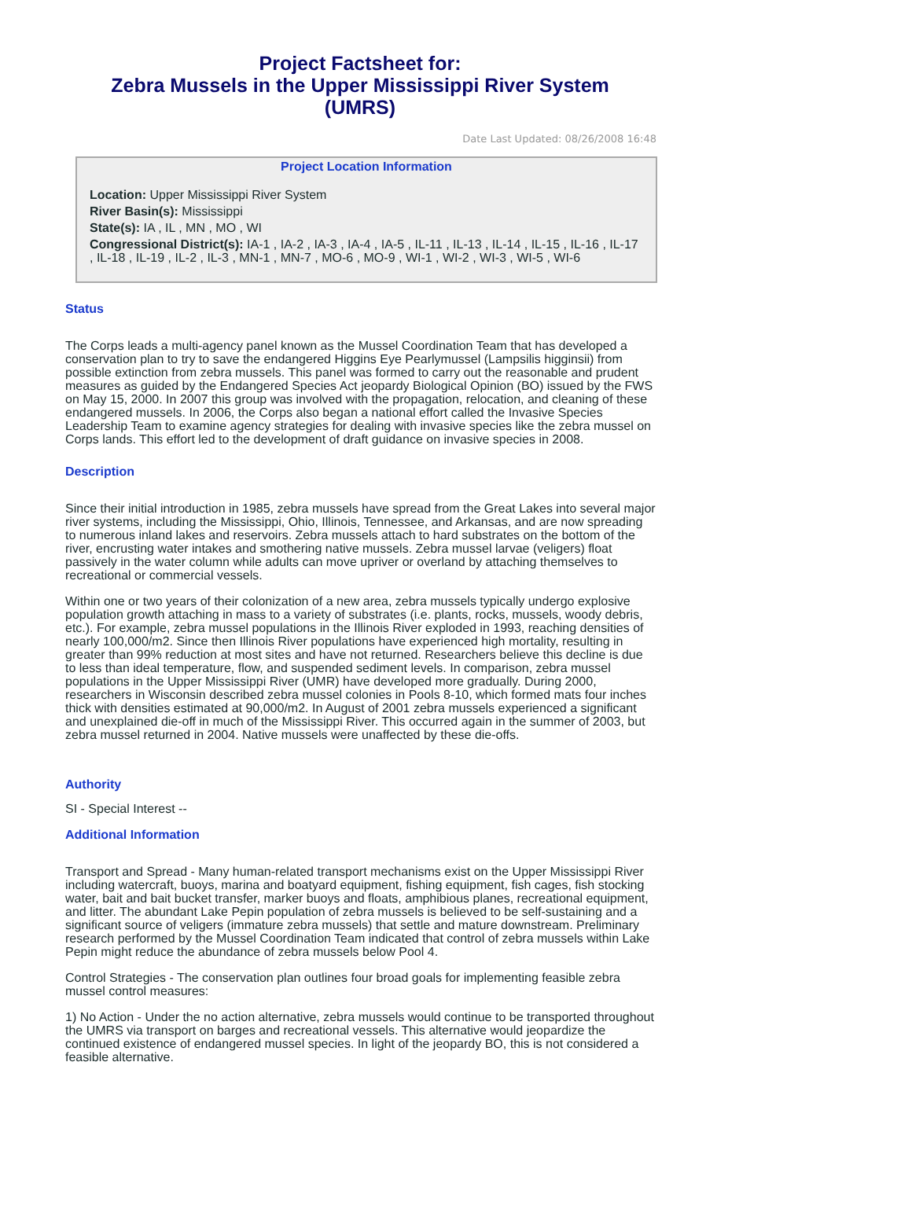Project Factsheet for:
Zebra Mussels in the Upper Mississippi River System
(UMRS)
Date Last Updated: 08/26/2008 16:48
Project Location Information
Location: Upper Mississippi River System
River Basin(s): Mississippi
State(s): IA , IL , MN , MO , WI
Congressional District(s): IA-1 , IA-2 , IA-3 , IA-4 , IA-5 , IL-11 , IL-13 , IL-14 , IL-15 , IL-16 , IL-17 , IL-18 , IL-19 , IL-2 , IL-3 , MN-1 , MN-7 , MO-6 , MO-9 , WI-1 , WI-2 , WI-3 , WI-5 , WI-6
Status
The Corps leads a multi-agency panel known as the Mussel Coordination Team that has developed a conservation plan to try to save the endangered Higgins Eye Pearlymussel (Lampsilis higginsii) from possible extinction from zebra mussels. This panel was formed to carry out the reasonable and prudent measures as guided by the Endangered Species Act jeopardy Biological Opinion (BO) issued by the FWS on May 15, 2000. In 2007 this group was involved with the propagation, relocation, and cleaning of these endangered mussels. In 2006, the Corps also began a national effort called the Invasive Species Leadership Team to examine agency strategies for dealing with invasive species like the zebra mussel on Corps lands. This effort led to the development of draft guidance on invasive species in 2008.
Description
Since their initial introduction in 1985, zebra mussels have spread from the Great Lakes into several major river systems, including the Mississippi, Ohio, Illinois, Tennessee, and Arkansas, and are now spreading to numerous inland lakes and reservoirs. Zebra mussels attach to hard substrates on the bottom of the river, encrusting water intakes and smothering native mussels. Zebra mussel larvae (veligers) float passively in the water column while adults can move upriver or overland by attaching themselves to recreational or commercial vessels.
Within one or two years of their colonization of a new area, zebra mussels typically undergo explosive population growth attaching in mass to a variety of substrates (i.e. plants, rocks, mussels, woody debris, etc.). For example, zebra mussel populations in the Illinois River exploded in 1993, reaching densities of nearly 100,000/m2. Since then Illinois River populations have experienced high mortality, resulting in greater than 99% reduction at most sites and have not returned. Researchers believe this decline is due to less than ideal temperature, flow, and suspended sediment levels. In comparison, zebra mussel populations in the Upper Mississippi River (UMR) have developed more gradually. During 2000, researchers in Wisconsin described zebra mussel colonies in Pools 8-10, which formed mats four inches thick with densities estimated at 90,000/m2. In August of 2001 zebra mussels experienced a significant and unexplained die-off in much of the Mississippi River. This occurred again in the summer of 2003, but zebra mussel returned in 2004. Native mussels were unaffected by these die-offs.
Authority
SI - Special Interest --
Additional Information
Transport and Spread - Many human-related transport mechanisms exist on the Upper Mississippi River including watercraft, buoys, marina and boatyard equipment, fishing equipment, fish cages, fish stocking water, bait and bait bucket transfer, marker buoys and floats, amphibious planes, recreational equipment, and litter. The abundant Lake Pepin population of zebra mussels is believed to be self-sustaining and a significant source of veligers (immature zebra mussels) that settle and mature downstream. Preliminary research performed by the Mussel Coordination Team indicated that control of zebra mussels within Lake Pepin might reduce the abundance of zebra mussels below Pool 4.
Control Strategies - The conservation plan outlines four broad goals for implementing feasible zebra mussel control measures:
1) No Action - Under the no action alternative, zebra mussels would continue to be transported throughout the UMRS via transport on barges and recreational vessels. This alternative would jeopardize the continued existence of endangered mussel species. In light of the jeopardy BO, this is not considered a feasible alternative.